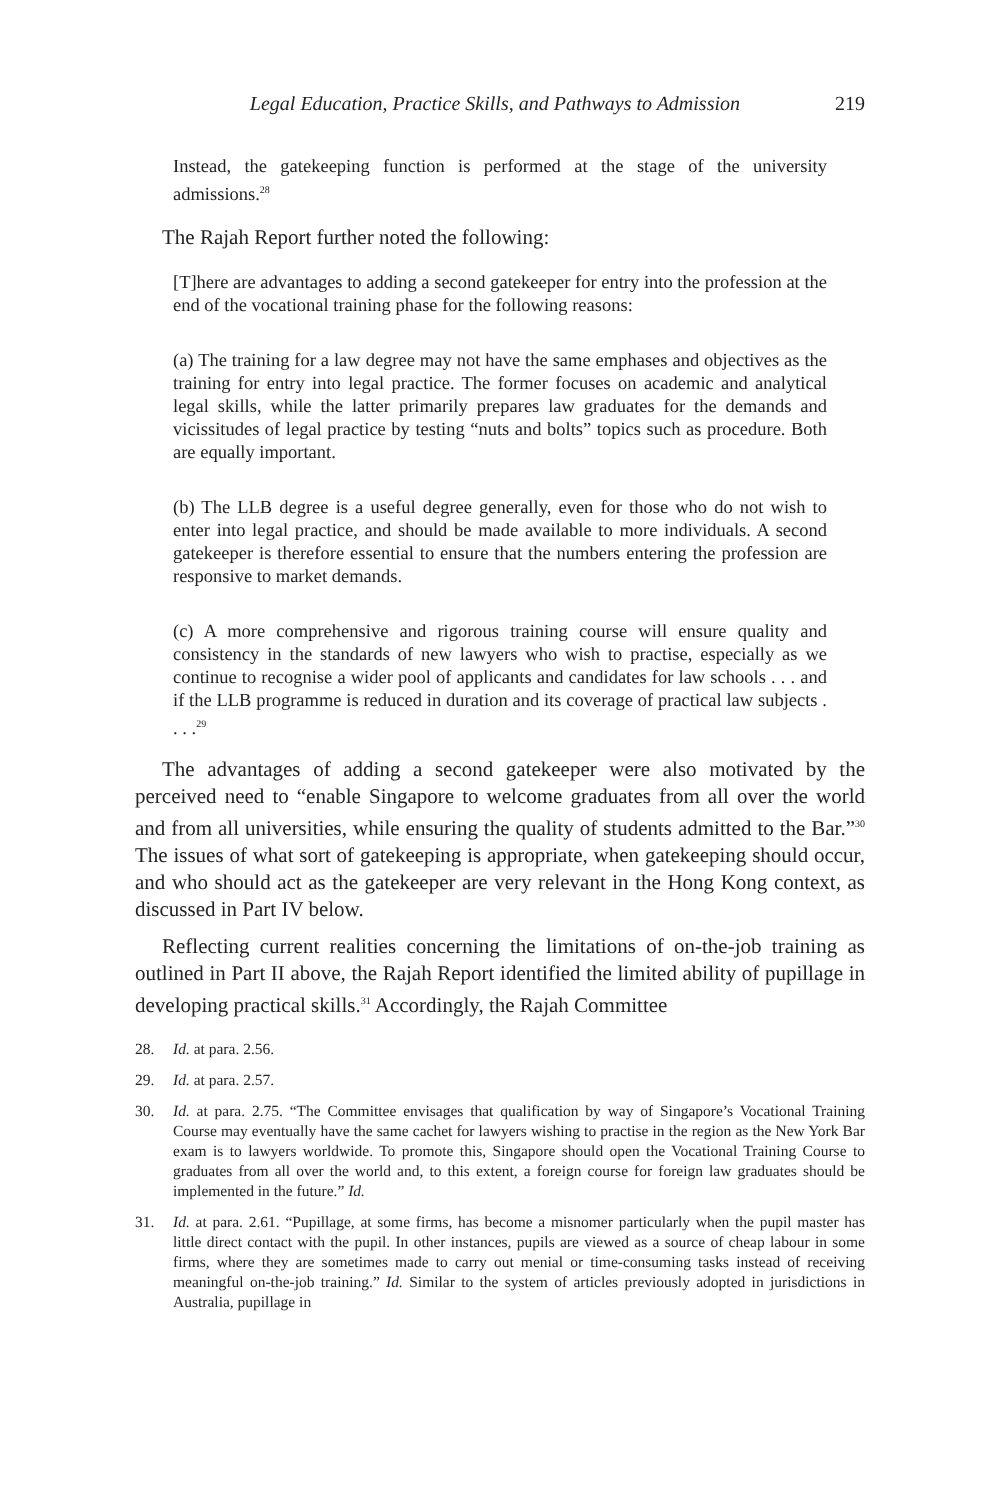Legal Education, Practice Skills, and Pathways to Admission 219
Instead, the gatekeeping function is performed at the stage of the university admissions.<sup>28</sup>
The Rajah Report further noted the following:
[T]here are advantages to adding a second gatekeeper for entry into the profession at the end of the vocational training phase for the following reasons:
(a) The training for a law degree may not have the same emphases and objectives as the training for entry into legal practice. The former focuses on academic and analytical legal skills, while the latter primarily prepares law graduates for the demands and vicissitudes of legal practice by testing “nuts and bolts” topics such as procedure. Both are equally important.
(b) The LLB degree is a useful degree generally, even for those who do not wish to enter into legal practice, and should be made available to more individuals. A second gatekeeper is therefore essential to ensure that the numbers entering the profession are responsive to market demands.
(c) A more comprehensive and rigorous training course will ensure quality and consistency in the standards of new lawyers who wish to practise, especially as we continue to recognise a wider pool of applicants and candidates for law schools . . . and if the LLB programme is reduced in duration and its coverage of practical law subjects . . . .<sup>29</sup>
The advantages of adding a second gatekeeper were also motivated by the perceived need to “enable Singapore to welcome graduates from all over the world and from all universities, while ensuring the quality of students admitted to the Bar.”<sup>30</sup> The issues of what sort of gatekeeping is appropriate, when gatekeeping should occur, and who should act as the gatekeeper are very relevant in the Hong Kong context, as discussed in Part IV below.
Reflecting current realities concerning the limitations of on-the-job training as outlined in Part II above, the Rajah Report identified the limited ability of pupillage in developing practical skills.<sup>31</sup> Accordingly, the Rajah Committee
28. Id. at para. 2.56.
29. Id. at para. 2.57.
30. Id. at para. 2.75. “The Committee envisages that qualification by way of Singapore’s Vocational Training Course may eventually have the same cachet for lawyers wishing to practise in the region as the New York Bar exam is to lawyers worldwide. To promote this, Singapore should open the Vocational Training Course to graduates from all over the world and, to this extent, a foreign course for foreign law graduates should be implemented in the future.” Id.
31. Id. at para. 2.61. “Pupillage, at some firms, has become a misnomer particularly when the pupil master has little direct contact with the pupil. In other instances, pupils are viewed as a source of cheap labour in some firms, where they are sometimes made to carry out menial or time-consuming tasks instead of receiving meaningful on-the-job training.” Id. Similar to the system of articles previously adopted in jurisdictions in Australia, pupillage in